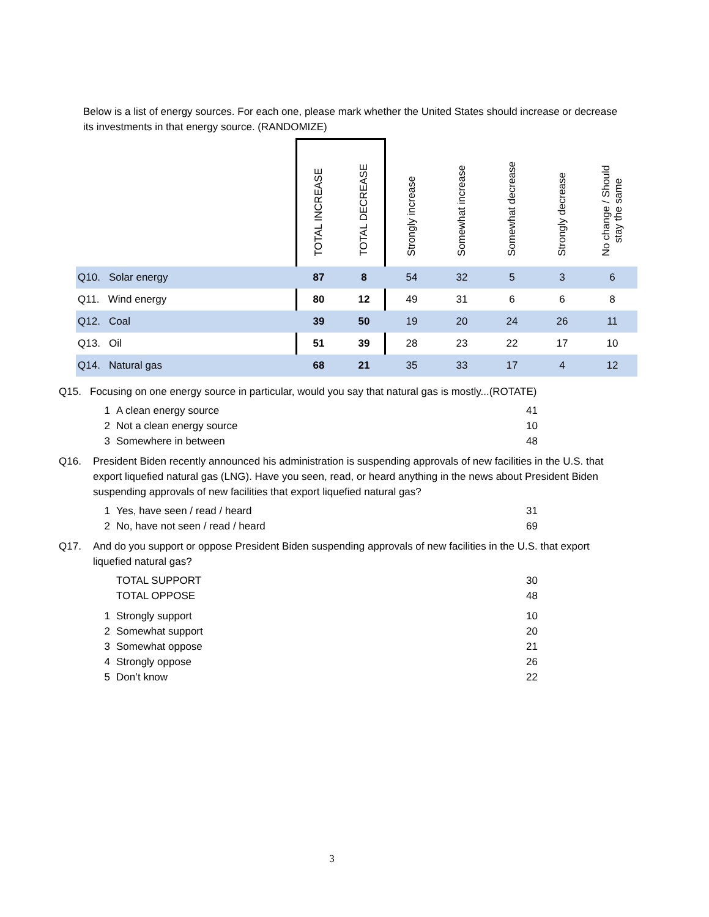Below is a list of energy sources. For each one, please mark whether the United States should increase or decrease its investments in that energy source. (RANDOMIZE)
| | TOTAL INCREASE | TOTAL DECREASE | Strongly increase | Somewhat increase | Somewhat decrease | Strongly decrease | No change / Should stay the same |
| --- | --- | --- | --- | --- | --- | --- | --- |
| Q10. Solar energy | 87 | 8 | 54 | 32 | 5 | 3 | 6 |
| Q11. Wind energy | 80 | 12 | 49 | 31 | 6 | 6 | 8 |
| Q12. Coal | 39 | 50 | 19 | 20 | 24 | 26 | 11 |
| Q13. Oil | 51 | 39 | 28 | 23 | 22 | 17 | 10 |
| Q14. Natural gas | 68 | 21 | 35 | 33 | 17 | 4 | 12 |
Q15. Focusing on one energy source in particular, would you say that natural gas is mostly...(ROTATE)
1 A clean energy source 41
2 Not a clean energy source 10
3 Somewhere in between 48
Q16. President Biden recently announced his administration is suspending approvals of new facilities in the U.S. that export liquefied natural gas (LNG). Have you seen, read, or heard anything in the news about President Biden suspending approvals of new facilities that export liquefied natural gas?
1 Yes, have seen / read / heard 31
2 No, have not seen / read / heard 69
Q17. And do you support or oppose President Biden suspending approvals of new facilities in the U.S. that export liquefied natural gas?
TOTAL SUPPORT 30
TOTAL OPPOSE 48
1 Strongly support 10
2 Somewhat support 20
3 Somewhat oppose 21
4 Strongly oppose 26
5 Don’t know 22
3